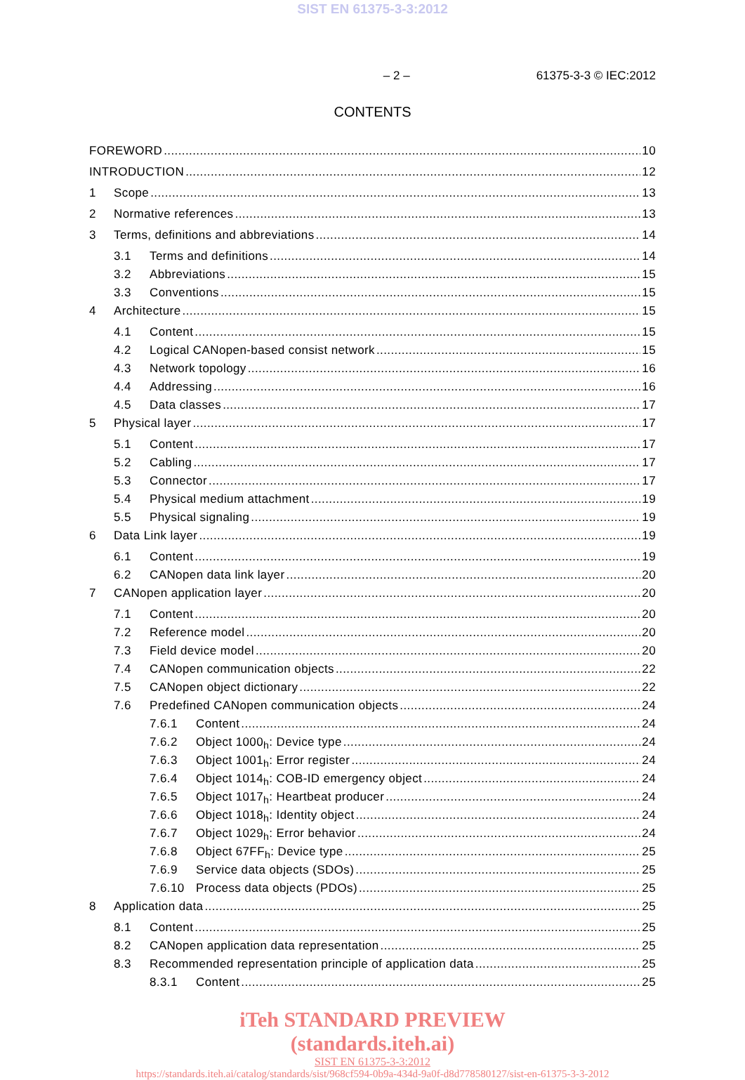SIST EN 61375-3-3:2012
– 2 – 61375-3-3 © IEC:2012
CONTENTS
FOREWORD 10
INTRODUCTION 12
1 Scope 13
2 Normative references 13
3 Terms, definitions and abbreviations 14
3.1 Terms and definitions 14
3.2 Abbreviations 15
3.3 Conventions 15
4 Architecture 15
4.1 Content 15
4.2 Logical CANopen-based consist network 15
4.3 Network topology 16
4.4 Addressing 16
4.5 Data classes 17
5 Physical layer 17
5.1 Content 17
5.2 Cabling 17
5.3 Connector 17
5.4 Physical medium attachment 19
5.5 Physical signaling 19
6 Data Link layer 19
6.1 Content 19
6.2 CANopen data link layer 20
7 CANopen application layer 20
7.1 Content 20
7.2 Reference model 20
7.3 Field device model 20
7.4 CANopen communication objects 22
7.5 CANopen object dictionary 22
7.6 Predefined CANopen communication objects 24
7.6.1 Content 24
7.6.2 Object 1000<sub>h</sub>: Device type 24
7.6.3 Object 1001<sub>h</sub>: Error register 24
7.6.4 Object 1014<sub>h</sub>: COB-ID emergency object 24
7.6.5 Object 1017<sub>h</sub>: Heartbeat producer 24
7.6.6 Object 1018<sub>h</sub>: Identity object 24
7.6.7 Object 1029<sub>h</sub>: Error behavior 24
7.6.8 Object 67FF<sub>h</sub>: Device type 25
7.6.9 Service data objects (SDOs) 25
7.6.10 Process data objects (PDOs) 25
8 Application data 25
8.1 Content 25
8.2 CANopen application data representation 25
8.3 Recommended representation principle of application data 25
8.3.1 Content 25
iTeh STANDARD PREVIEW
(standards.iteh.ai)
SIST EN 61375-3-3:2012
https://standards.iteh.ai/catalog/standards/sist/968cf594-0b9a-434d-9a0f-d8d778580127/sist-en-61375-3-3-2012